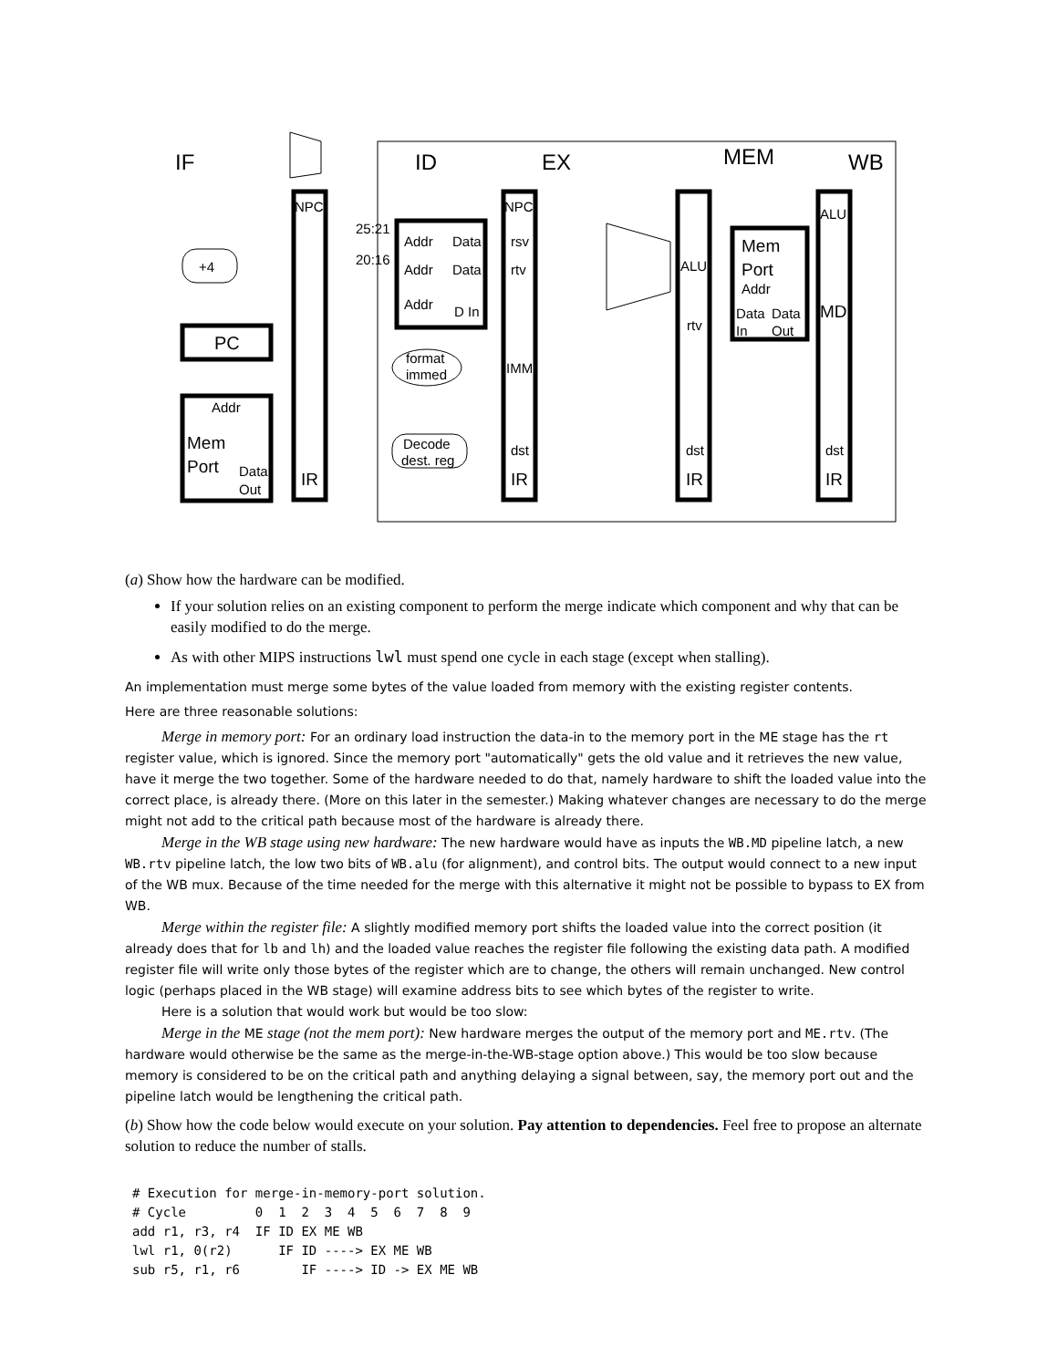IF
ID
EX
MEM
WB
+4
PC
Addr
Mem
Port
Data
Out
NPC
IR
25:21
20:16
Addr
Data
Addr
Data
Addr
D In
format
immed
Decode
dest. reg
NPC
rsv
rtv
IMM
dst
IR
ALU
rtv
dst
IR
Mem
Port
Addr
Data
Data
In
Out
ALU
MD
dst
IR
(a) Show how the hardware can be modified.
If your solution relies on an existing component to perform the merge indicate which component and why that can be easily modified to do the merge.
As with other MIPS instructions lwl must spend one cycle in each stage (except when stalling).
An implementation must merge some bytes of the value loaded from memory with the existing register contents.
Here are three reasonable solutions:
Merge in memory port: For an ordinary load instruction the data-in to the memory port in the ME stage has the rt register value, which is ignored. Since the memory port "automatically" gets the old value and it retrieves the new value, have it merge the two together. Some of the hardware needed to do that, namely hardware to shift the loaded value into the correct place, is already there. (More on this later in the semester.) Making whatever changes are necessary to do the merge might not add to the critical path because most of the hardware is already there.
Merge in the WB stage using new hardware: The new hardware would have as inputs the WB.MD pipeline latch, a new WB.rtv pipeline latch, the low two bits of WB.alu (for alignment), and control bits. The output would connect to a new input of the WB mux. Because of the time needed for the merge with this alternative it might not be possible to bypass to EX from WB.
Merge within the register file: A slightly modified memory port shifts the loaded value into the correct position (it already does that for lb and lh) and the loaded value reaches the register file following the existing data path. A modified register file will write only those bytes of the register which are to change, the others will remain unchanged. New control logic (perhaps placed in the WB stage) will examine address bits to see which bytes of the register to write.
Here is a solution that would work but would be too slow:
Merge in the ME stage (not the mem port): New hardware merges the output of the memory port and ME.rtv. (The hardware would otherwise be the same as the merge-in-the-WB-stage option above.) This would be too slow because memory is considered to be on the critical path and anything delaying a signal between, say, the memory port out and the pipeline latch would be lengthening the critical path.
(b) Show how the code below would execute on your solution. Pay attention to dependencies. Feel free to propose an alternate solution to reduce the number of stalls.
# Execution for merge-in-memory-port solution.
# Cycle         0  1  2  3  4  5  6  7  8  9
add r1, r3, r4  IF ID EX ME WB
lwl r1, 0(r2)      IF ID ----> EX ME WB
sub r5, r1, r6        IF ----> ID -> EX ME WB